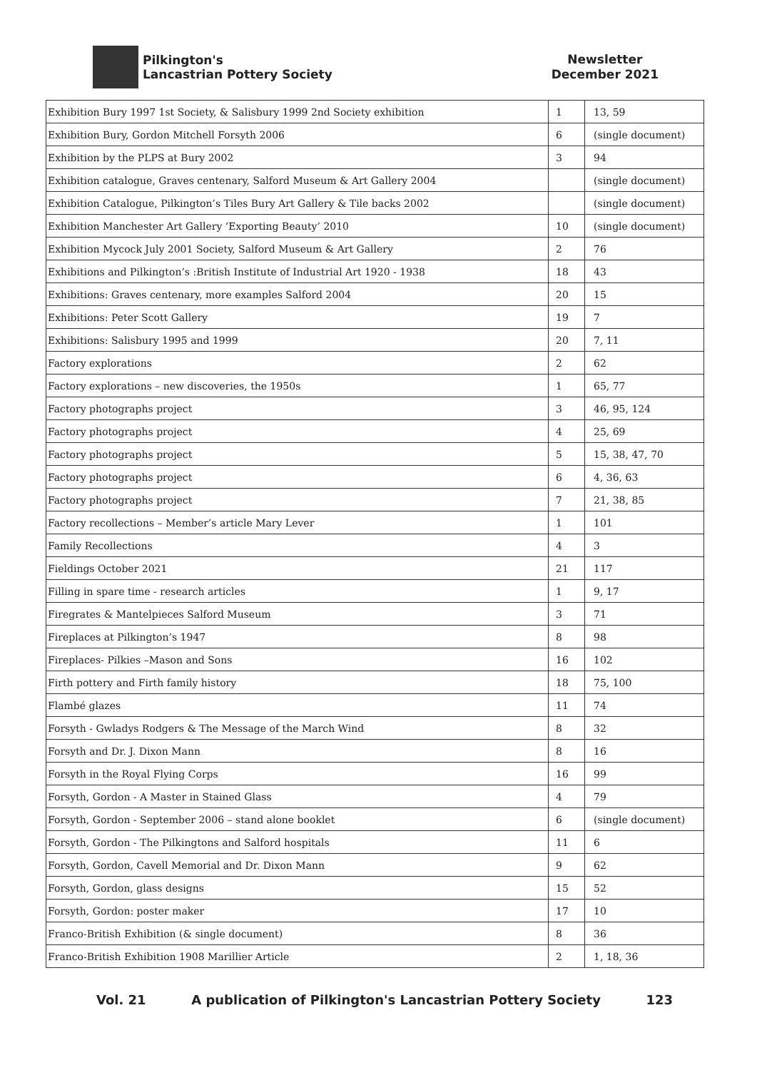Pilkington's
Lancastrian Pottery Society
Newsletter
December 2021
| Exhibition Bury 1997 1st Society, & Salisbury 1999 2nd Society exhibition | 1 | 13, 59 |
| Exhibition Bury, Gordon Mitchell Forsyth 2006 | 6 | (single document) |
| Exhibition by the PLPS at Bury 2002 | 3 | 94 |
| Exhibition catalogue, Graves centenary, Salford Museum & Art Gallery 2004 | | (single document) |
| Exhibition Catalogue, Pilkington’s Tiles Bury Art Gallery & Tile backs 2002 | | (single document) |
| Exhibition Manchester Art Gallery ‘Exporting Beauty’ 2010 | 10 | (single document) |
| Exhibition Mycock July 2001 Society, Salford Museum & Art Gallery | 2 | 76 |
| Exhibitions and Pilkington’s :British Institute of Industrial Art 1920 - 1938 | 18 | 43 |
| Exhibitions: Graves centenary, more examples Salford 2004 | 20 | 15 |
| Exhibitions: Peter Scott Gallery | 19 | 7 |
| Exhibitions: Salisbury 1995 and 1999 | 20 | 7, 11 |
| Factory explorations | 2 | 62 |
| Factory explorations – new discoveries, the 1950s | 1 | 65, 77 |
| Factory photographs project | 3 | 46, 95, 124 |
| Factory photographs project | 4 | 25, 69 |
| Factory photographs project | 5 | 15, 38, 47, 70 |
| Factory photographs project | 6 | 4, 36, 63 |
| Factory photographs project | 7 | 21, 38, 85 |
| Factory recollections – Member’s article Mary Lever | 1 | 101 |
| Family Recollections | 4 | 3 |
| Fieldings October 2021 | 21 | 117 |
| Filling in spare time - research articles | 1 | 9, 17 |
| Firegrates & Mantelpieces Salford Museum | 3 | 71 |
| Fireplaces at Pilkington’s 1947 | 8 | 98 |
| Fireplaces- Pilkies –Mason and Sons | 16 | 102 |
| Firth pottery and Firth family history | 18 | 75, 100 |
| Flambé glazes | 11 | 74 |
| Forsyth - Gwladys Rodgers & The Message of the March Wind | 8 | 32 |
| Forsyth and Dr. J. Dixon Mann | 8 | 16 |
| Forsyth in the Royal Flying Corps | 16 | 99 |
| Forsyth, Gordon - A Master in Stained Glass | 4 | 79 |
| Forsyth, Gordon - September 2006 – stand alone booklet | 6 | (single document) |
| Forsyth, Gordon - The Pilkingtons and Salford hospitals | 11 | 6 |
| Forsyth, Gordon, Cavell Memorial and Dr. Dixon Mann | 9 | 62 |
| Forsyth, Gordon, glass designs | 15 | 52 |
| Forsyth, Gordon: poster maker | 17 | 10 |
| Franco-British Exhibition (& single document) | 8 | 36 |
| Franco-British Exhibition 1908 Marillier Article | 2 | 1, 18, 36 |
Vol. 21 A publication of Pilkington's Lancastrian Pottery Society 123